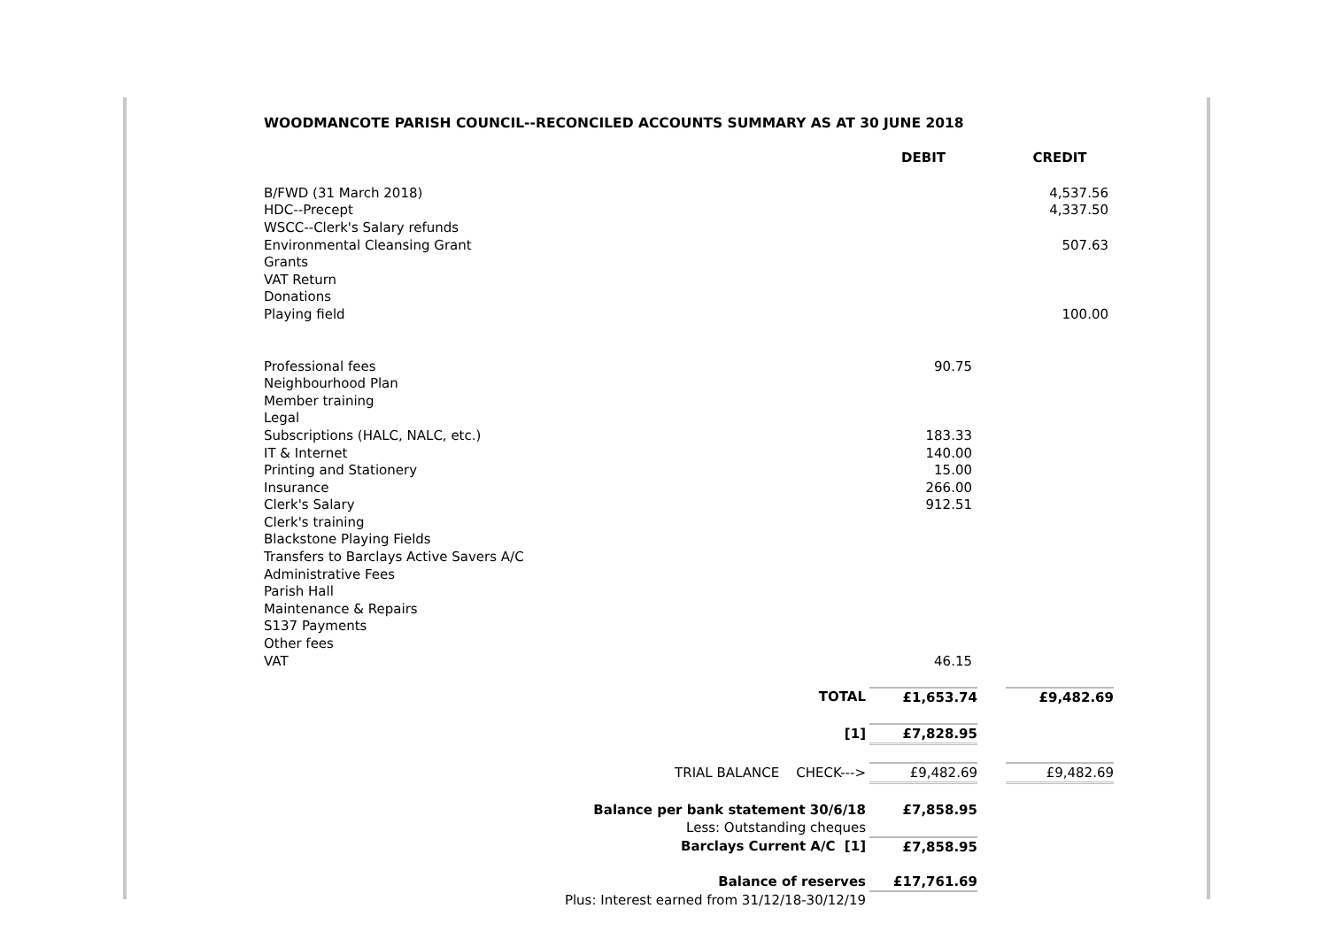WOODMANCOTE PARISH COUNCIL--RECONCILED ACCOUNTS SUMMARY AS AT 30 JUNE 2018
| | DEBIT | | CREDIT |
| B/FWD (31 March 2018) | | | 4,537.56 |
| HDC--Precept | | | 4,337.50 |
| WSCC--Clerk's Salary refunds | | | |
| Environmental Cleansing Grant | | | 507.63 |
| Grants | | | |
| VAT Return | | | |
| Donations | | | |
| Playing field | | | 100.00 |
| Professional fees | 90.75 | | |
| Neighbourhood Plan | | | |
| Member training | | | |
| Legal | | | |
| Subscriptions (HALC, NALC, etc.) | 183.33 | | |
| IT & Internet | 140.00 | | |
| Printing and Stationery | 15.00 | | |
| Insurance | 266.00 | | |
| Clerk's Salary | 912.51 | | |
| Clerk's training | | | |
| Blackstone Playing Fields | | | |
| Transfers to Barclays Active Savers A/C | | | |
| Administrative Fees | | | |
| Parish Hall | | | |
| Maintenance & Repairs | | | |
| S137 Payments | | | |
| Other fees | | | |
| VAT | 46.15 | | |
| TOTAL | £1,653.74 | | £9,482.69 |
| [1] | £7,828.95 | | |
| TRIAL BALANCE CHECK---> | £9,482.69 | | £9,482.69 |
| Balance per bank statement 30/6/18 | £7,858.95 | | |
| Less: Outstanding cheques | | | |
| Barclays Current A/C [1] | £7,858.95 | | |
| Balance of reserves | £17,761.69 | | |
| Plus: Interest earned from 31/12/18-30/12/19 | | | |